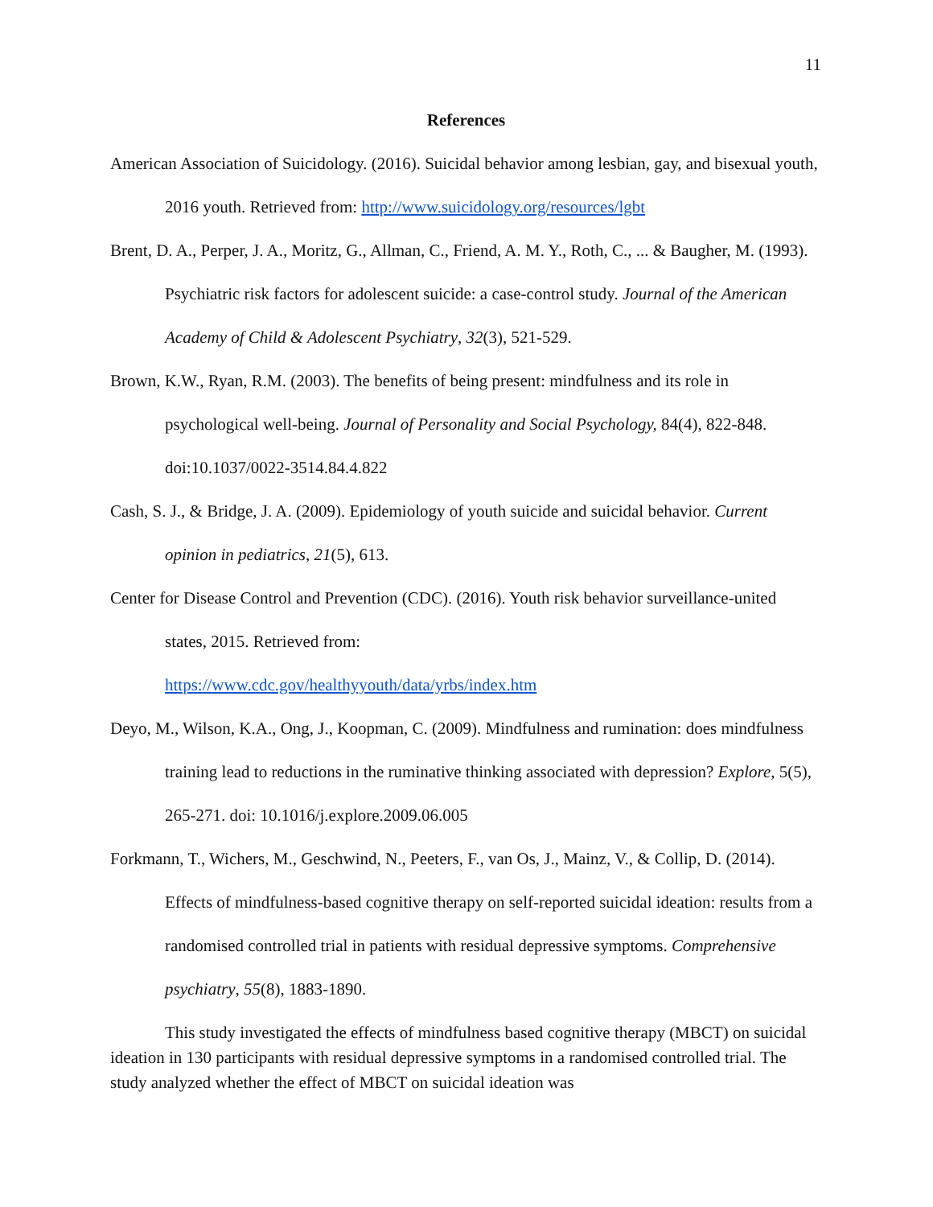11
References
American Association of Suicidology. (2016). Suicidal behavior among lesbian, gay, and bisexual youth, 2016 youth. Retrieved from: http://www.suicidology.org/resources/lgbt
Brent, D. A., Perper, J. A., Moritz, G., Allman, C., Friend, A. M. Y., Roth, C., ... & Baugher, M. (1993). Psychiatric risk factors for adolescent suicide: a case-control study. Journal of the American Academy of Child & Adolescent Psychiatry, 32(3), 521-529.
Brown, K.W., Ryan, R.M. (2003). The benefits of being present: mindfulness and its role in psychological well-being. Journal of Personality and Social Psychology, 84(4), 822-848. doi:10.1037/0022-3514.84.4.822
Cash, S. J., & Bridge, J. A. (2009). Epidemiology of youth suicide and suicidal behavior. Current opinion in pediatrics, 21(5), 613.
Center for Disease Control and Prevention (CDC). (2016). Youth risk behavior surveillance-united states, 2015. Retrieved from:
https://www.cdc.gov/healthyyouth/data/yrbs/index.htm
Deyo, M., Wilson, K.A., Ong, J., Koopman, C. (2009). Mindfulness and rumination: does mindfulness training lead to reductions in the ruminative thinking associated with depression? Explore, 5(5), 265-271. doi: 10.1016/j.explore.2009.06.005
Forkmann, T., Wichers, M., Geschwind, N., Peeters, F., van Os, J., Mainz, V., & Collip, D. (2014). Effects of mindfulness-based cognitive therapy on self-reported suicidal ideation: results from a randomised controlled trial in patients with residual depressive symptoms. Comprehensive psychiatry, 55(8), 1883-1890.
This study investigated the effects of mindfulness based cognitive therapy (MBCT) on suicidal ideation in 130 participants with residual depressive symptoms in a randomised controlled trial. The study analyzed whether the effect of MBCT on suicidal ideation was